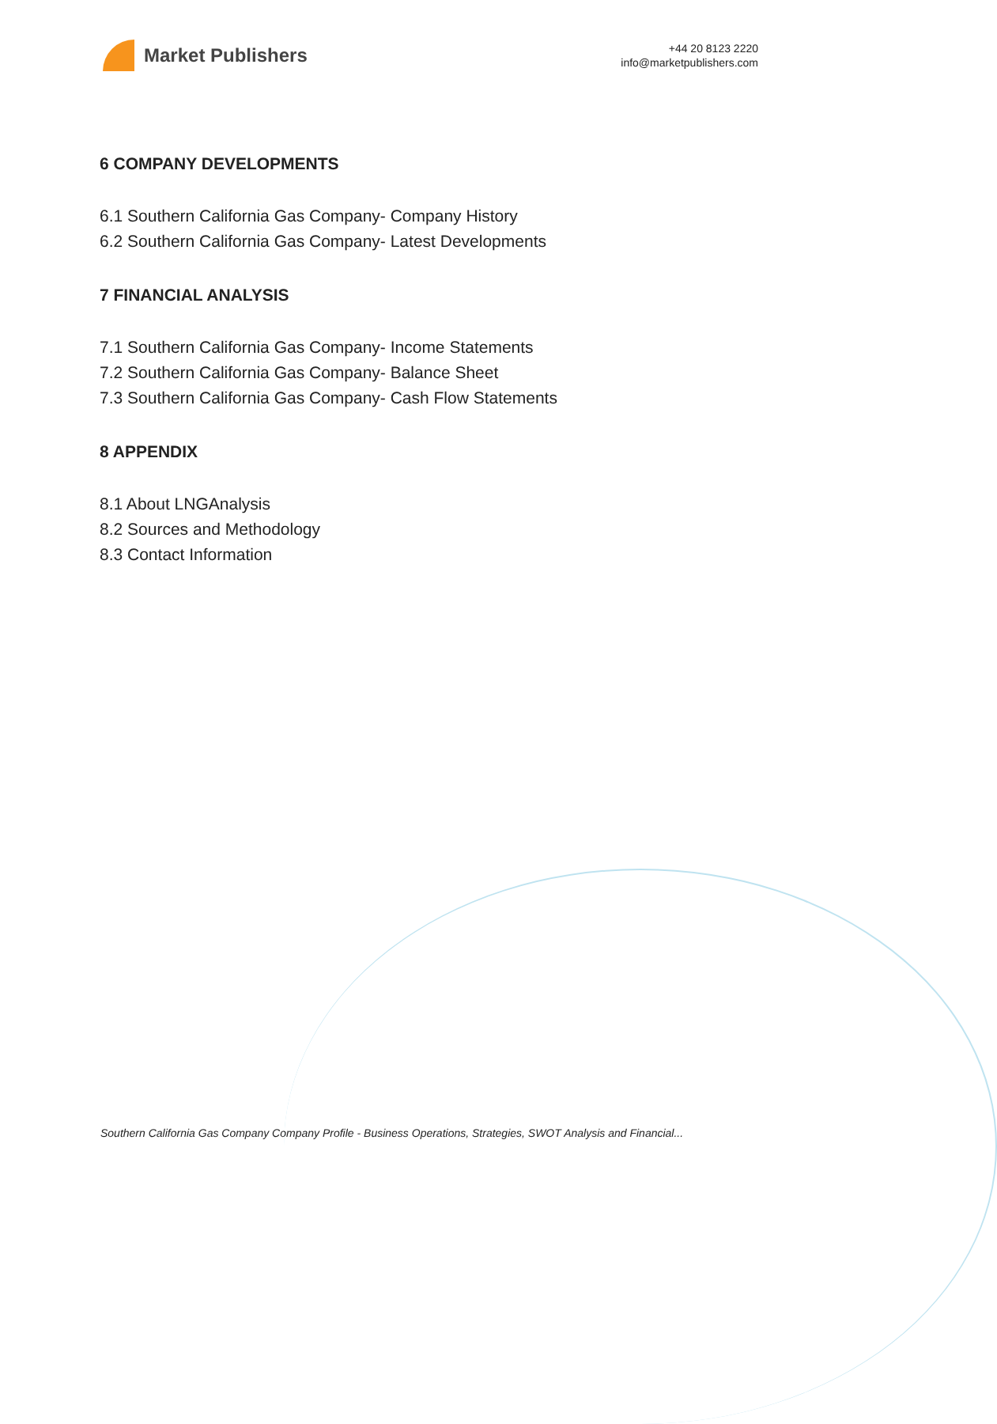Market Publishers
+44 20 8123 2220
info@marketpublishers.com
6 COMPANY DEVELOPMENTS
6.1 Southern California Gas Company- Company History
6.2 Southern California Gas Company- Latest Developments
7 FINANCIAL ANALYSIS
7.1 Southern California Gas Company- Income Statements
7.2 Southern California Gas Company- Balance Sheet
7.3 Southern California Gas Company- Cash Flow Statements
8 APPENDIX
8.1 About LNGAnalysis
8.2 Sources and Methodology
8.3 Contact Information
Southern California Gas Company Company Profile - Business Operations, Strategies, SWOT Analysis and Financial...